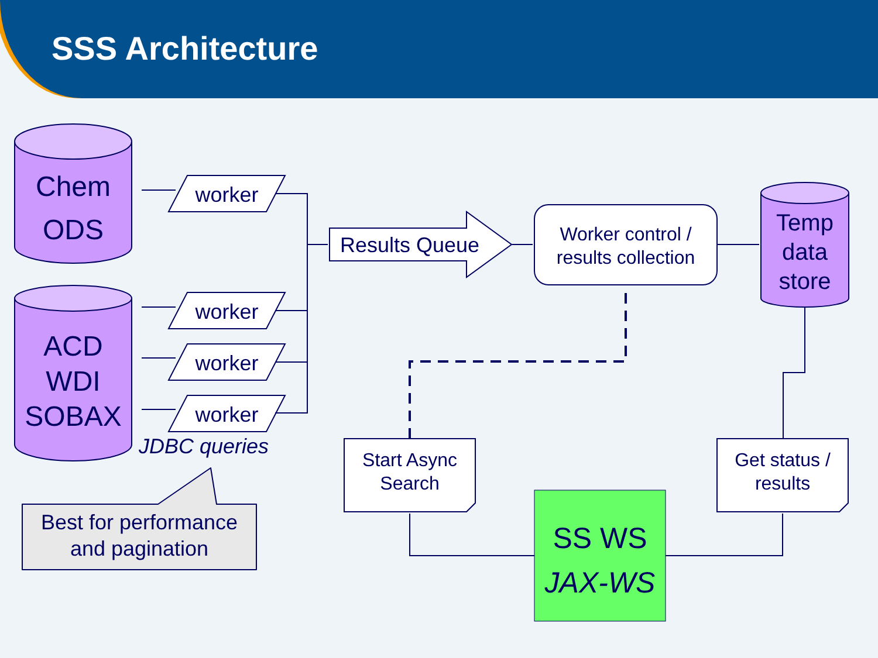SSS Architecture
Chem
ODS
ACD
WDI
SOBAX
worker
worker
worker
worker
JDBC queries
Results Queue
Worker control /
results collection
Temp
data
store
Start Async
Search
Get status /
results
Best for performance
and pagination
SS WS
JAX-WS